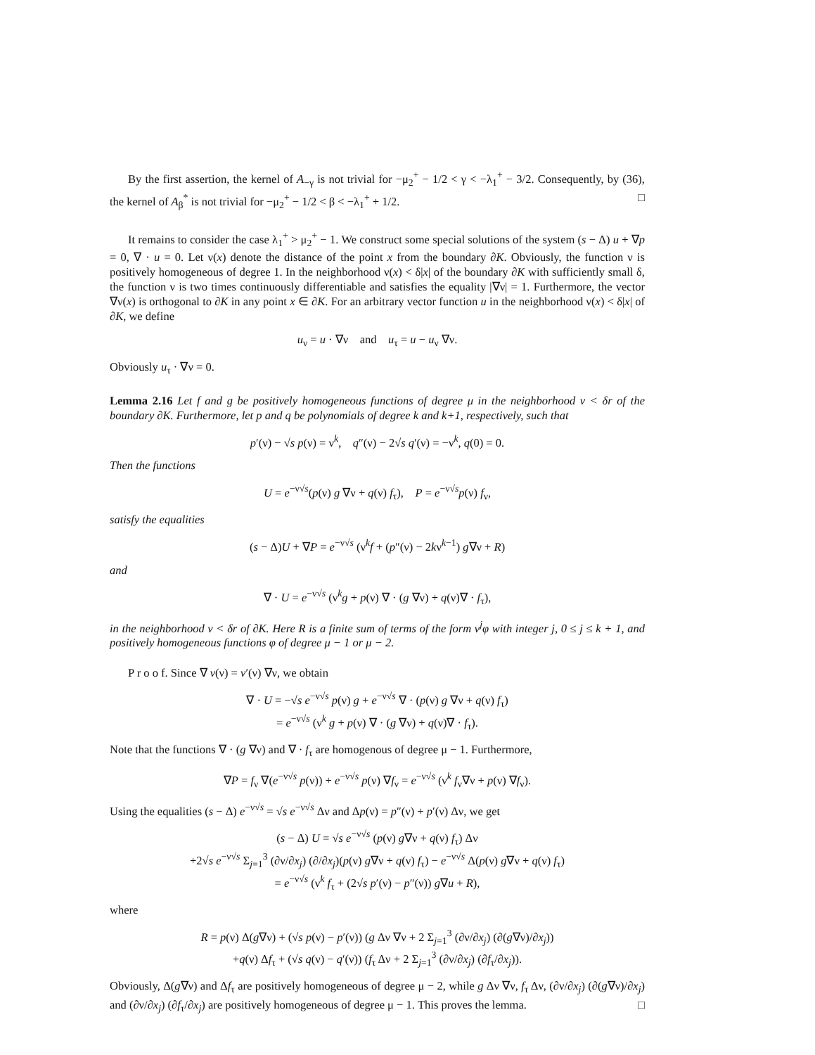By the first assertion, the kernel of A<sub>−γ</sub> is not trivial for −μ<sub>2</sub><sup>+</sup> − 1/2 < γ < −λ<sub>1</sub><sup>+</sup> − 3/2. Consequently, by (36), the kernel of A<sub>β</sub><sup>*</sup> is not trivial for −μ<sub>2</sub><sup>+</sup> − 1/2 < β < −λ<sub>1</sub><sup>+</sup> + 1/2. □
It remains to consider the case λ<sub>1</sub><sup>+</sup> > μ<sub>2</sub><sup>+</sup> − 1. We construct some special solutions of the system (s − Δ) u + ∇p = 0, ∇ · u = 0. Let ν(x) denote the distance of the point x from the boundary ∂K. Obviously, the function ν is positively homogeneous of degree 1. In the neighborhood ν(x) < δ|x| of the boundary ∂K with sufficiently small δ, the function ν is two times continuously differentiable and satisfies the equality |∇ν| = 1. Furthermore, the vector ∇ν(x) is orthogonal to ∂K in any point x ∈ ∂K. For an arbitrary vector function u in the neighborhood ν(x) < δ|x| of ∂K, we define
u<sub>ν</sub> = u · ∇ν and u<sub>τ</sub> = u − u<sub>ν</sub> ∇ν.
Obviously u<sub>τ</sub> · ∇ν = 0.
Lemma 2.16 Let f and g be positively homogeneous functions of degree μ in the neighborhood ν < δr of the boundary ∂K. Furthermore, let p and q be polynomials of degree k and k+1, respectively, such that
p′(ν) − √s p(ν) = ν<sup>k</sup>, q″(ν) − 2√s q′(ν) = −ν<sup>k</sup>, q(0) = 0.
Then the functions
U = e<sup>−ν√s</sup>(p(ν) g ∇ν + q(ν) f<sub>τ</sub>), P = e<sup>−ν√s</sup>p(ν) f<sub>ν</sub>,
satisfy the equalities
(s − Δ)U + ∇P = e<sup>−ν√s</sup> (ν<sup>k</sup>f + (p″(ν) − 2kν<sup>k−1</sup>) g∇ν + R)
and
∇ · U = e<sup>−ν√s</sup> (ν<sup>k</sup>g + p(ν) ∇ · (g ∇ν) + q(ν)∇ · f<sub>τ</sub>),
in the neighborhood ν < δr of ∂K. Here R is a finite sum of terms of the form ν<sup>j</sup>φ with integer j, 0 ≤ j ≤ k + 1, and positively homogeneous functions φ of degree μ − 1 or μ − 2.
P r o o f. Since ∇ v(ν) = v′(ν) ∇ν, we obtain
∇ · U = −√s e<sup>−ν√s</sup> p(ν) g + e<sup>−ν√s</sup> ∇ · (p(ν) g ∇ν + q(ν) f<sub>τ</sub>)
= e<sup>−ν√s</sup> (ν<sup>k</sup> g + p(ν) ∇ · (g ∇ν) + q(ν)∇ · f<sub>τ</sub>).
Note that the functions ∇ · (g ∇ν) and ∇ · f<sub>τ</sub> are homogenous of degree μ − 1. Furthermore,
∇P = f<sub>ν</sub> ∇(e<sup>−ν√s</sup> p(ν)) + e<sup>−ν√s</sup> p(ν) ∇f<sub>ν</sub> = e<sup>−ν√s</sup> (ν<sup>k</sup> f<sub>ν</sub>∇ν + p(ν) ∇f<sub>ν</sub>).
Using the equalities (s − Δ) e<sup>−ν√s</sup> = √s e<sup>−ν√s</sup> Δν and Δp(ν) = p″(ν) + p′(ν) Δν, we get
(s − Δ) U = √s e<sup>−ν√s</sup> (p(ν) g∇ν + q(ν) f<sub>τ</sub>) Δν
+2√s e<sup>−ν√s</sup> Σ<sub>j=1</sub><sup>3</sup> (∂ν/∂x<sub>j</sub>) (∂/∂x<sub>j</sub>)(p(ν) g∇ν + q(ν) f<sub>τ</sub>) − e<sup>−ν√s</sup> Δ(p(ν) g∇ν + q(ν) f<sub>τ</sub>)
= e<sup>−ν√s</sup> (ν<sup>k</sup> f<sub>τ</sub> + (2√s p′(ν) − p″(ν)) g∇u + R),
where
R = p(ν) Δ(g∇ν) + (√s p(ν) − p′(ν)) (g Δν ∇ν + 2 Σ<sub>j=1</sub><sup>3</sup> (∂ν/∂x<sub>j</sub>) (∂(g∇ν)/∂x<sub>j</sub>))
+q(ν) Δf<sub>τ</sub> + (√s q(ν) − q′(ν)) (f<sub>τ</sub> Δν + 2 Σ<sub>j=1</sub><sup>3</sup> (∂ν/∂x<sub>j</sub>) (∂f<sub>τ</sub>/∂x<sub>j</sub>)).
Obviously, Δ(g∇ν) and Δf<sub>τ</sub> are positively homogeneous of degree μ − 2, while g Δν ∇ν, f<sub>τ</sub> Δν, (∂ν/∂x<sub>j</sub>) (∂(g∇ν)/∂x<sub>j</sub>) and (∂ν/∂x<sub>j</sub>) (∂f<sub>τ</sub>/∂x<sub>j</sub>) are positively homogeneous of degree μ − 1. This proves the lemma. □